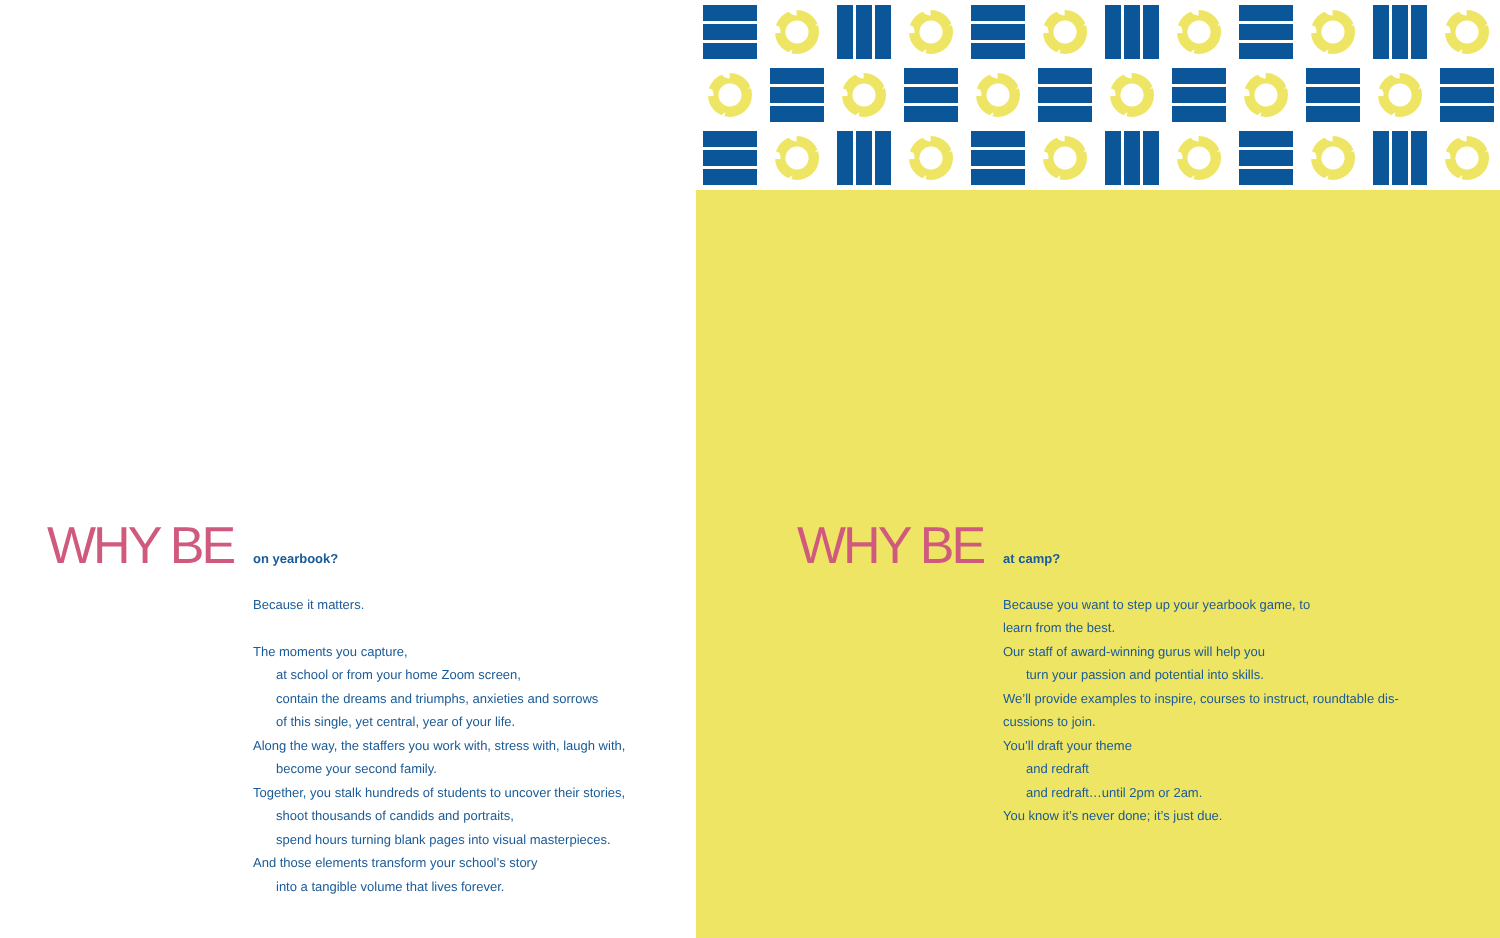WHY BE
on yearbook?
Because it matters.
The moments you capture,
at school or from your home Zoom screen,
contain the dreams and triumphs, anxieties and sorrows
of this single, yet central, year of your life.
Along the way, the staffers you work with, stress with, laugh with,
become your second family.
Together, you stalk hundreds of students to uncover their stories,
shoot thousands of candids and portraits,
spend hours turning blank pages into visual masterpieces.
And those elements transform your school’s story
into a tangible volume that lives forever.
WHY BE
at camp?
Because you want to step up your yearbook game, to
learn from the best.
Our staff of award-winning gurus will help you
turn your passion and potential into skills.
We’ll provide examples to inspire, courses to instruct, roundtable dis-
cussions to join.
You’ll draft your theme
and redraft
and redraft…until 2pm or 2am.
You know it’s never done; it’s just due.